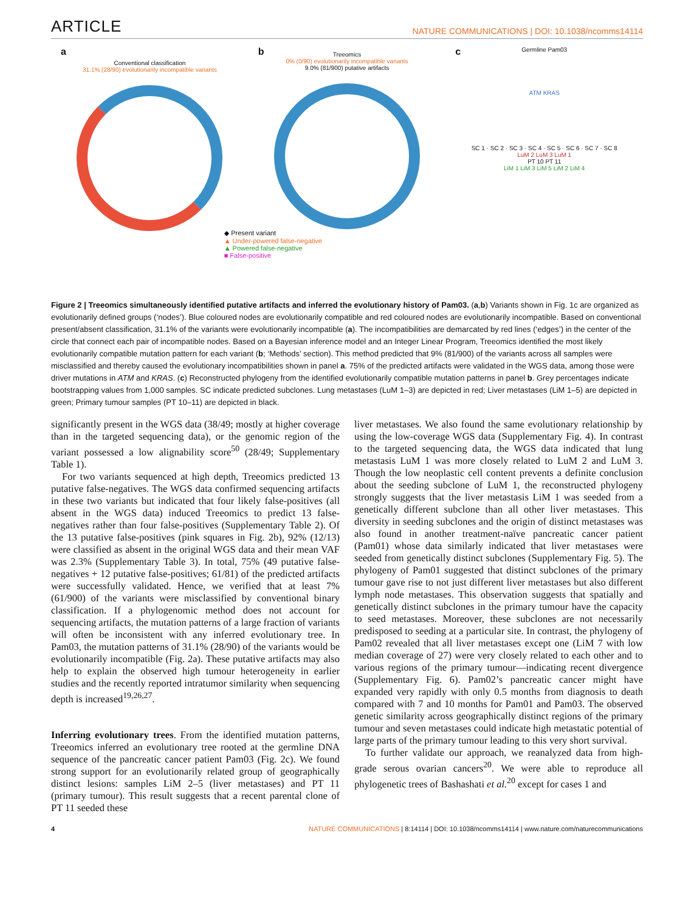ARTICLE NATURE COMMUNICATIONS | DOI: 10.1038/ncomms14114
a
Conventional classification
31.1% (28/90) evolutionarily incompatible variants
b
Treeomics
0% (0/90) evolutionarily incompatible variants
9.0% (81/900) putative artifacts
◆ Present variant
▲ Under-powered false-negative
▲ Powered false-negative
■ False-positive
c
Germline Pam03
ATM KRAS
SC 1 · SC 2 · SC 3 · SC 4 · SC 5 · SC 6 · SC 7 · SC 8
LuM 2 LuM 3 LuM 1
PT 10 PT 11
LiM 1 LiM 3 LiM 5 LiM 2 LiM 4
Figure 2 | Treeomics simultaneously identified putative artifacts and inferred the evolutionary history of Pam03. (a,b) Variants shown in Fig. 1c are organized as evolutionarily defined groups (‘nodes’). Blue coloured nodes are evolutionarily compatible and red coloured nodes are evolutionarily incompatible. Based on conventional present/absent classification, 31.1% of the variants were evolutionarily incompatible (a). The incompatibilities are demarcated by red lines (‘edges’) in the center of the circle that connect each pair of incompatible nodes. Based on a Bayesian inference model and an Integer Linear Program, Treeomics identified the most likely evolutionarily compatible mutation pattern for each variant (b; ‘Methods’ section). This method predicted that 9% (81/900) of the variants across all samples were misclassified and thereby caused the evolutionary incompatibilities shown in panel a. 75% of the predicted artifacts were validated in the WGS data, among those were driver mutations in ATM and KRAS. (c) Reconstructed phylogeny from the identified evolutionarily compatible mutation patterns in panel b. Grey percentages indicate bootstrapping values from 1,000 samples. SC indicate predicted subclones. Lung metastases (LuM 1–3) are depicted in red; Liver metastases (LiM 1–5) are depicted in green; Primary tumour samples (PT 10–11) are depicted in black.
significantly present in the WGS data (38/49; mostly at higher coverage than in the targeted sequencing data), or the genomic region of the variant possessed a low alignability score<sup>50</sup> (28/49; Supplementary Table 1).
For two variants sequenced at high depth, Treeomics predicted 13 putative false-negatives. The WGS data confirmed sequencing artifacts in these two variants but indicated that four likely false-positives (all absent in the WGS data) induced Treeomics to predict 13 false-negatives rather than four false-positives (Supplementary Table 2). Of the 13 putative false-positives (pink squares in Fig. 2b), 92% (12/13) were classified as absent in the original WGS data and their mean VAF was 2.3% (Supplementary Table 3). In total, 75% (49 putative false-negatives + 12 putative false-positives; 61/81) of the predicted artifacts were successfully validated. Hence, we verified that at least 7% (61/900) of the variants were misclassified by conventional binary classification. If a phylogenomic method does not account for sequencing artifacts, the mutation patterns of a large fraction of variants will often be inconsistent with any inferred evolutionary tree. In Pam03, the mutation patterns of 31.1% (28/90) of the variants would be evolutionarily incompatible (Fig. 2a). These putative artifacts may also help to explain the observed high tumour heterogeneity in earlier studies and the recently reported intratumor similarity when sequencing depth is increased<sup>19,26,27</sup>.
Inferring evolutionary trees. From the identified mutation patterns, Treeomics inferred an evolutionary tree rooted at the germline DNA sequence of the pancreatic cancer patient Pam03 (Fig. 2c). We found strong support for an evolutionarily related group of geographically distinct lesions: samples LiM 2–5 (liver metastases) and PT 11 (primary tumour). This result suggests that a recent parental clone of PT 11 seeded these
liver metastases. We also found the same evolutionary relationship by using the low-coverage WGS data (Supplementary Fig. 4). In contrast to the targeted sequencing data, the WGS data indicated that lung metastasis LuM 1 was more closely related to LuM 2 and LuM 3. Though the low neoplastic cell content prevents a definite conclusion about the seeding subclone of LuM 1, the reconstructed phylogeny strongly suggests that the liver metastasis LiM 1 was seeded from a genetically different subclone than all other liver metastases. This diversity in seeding subclones and the origin of distinct metastases was also found in another treatment-naïve pancreatic cancer patient (Pam01) whose data similarly indicated that liver metastases were seeded from genetically distinct subclones (Supplementary Fig. 5). The phylogeny of Pam01 suggested that distinct subclones of the primary tumour gave rise to not just different liver metastases but also different lymph node metastases. This observation suggests that spatially and genetically distinct subclones in the primary tumour have the capacity to seed metastases. Moreover, these subclones are not necessarily predisposed to seeding at a particular site. In contrast, the phylogeny of Pam02 revealed that all liver metastases except one (LiM 7 with low median coverage of 27) were very closely related to each other and to various regions of the primary tumour—indicating recent divergence (Supplementary Fig. 6). Pam02’s pancreatic cancer might have expanded very rapidly with only 0.5 months from diagnosis to death compared with 7 and 10 months for Pam01 and Pam03. The observed genetic similarity across geographically distinct regions of the primary tumour and seven metastases could indicate high metastatic potential of large parts of the primary tumour leading to this very short survival.
To further validate our approach, we reanalyzed data from high-grade serous ovarian cancers<sup>20</sup>. We were able to reproduce all phylogenetic trees of Bashashati et al.<sup>20</sup> except for cases 1 and
4 NATURE COMMUNICATIONS | 8:14114 | DOI: 10.1038/ncomms14114 | www.nature.com/naturecommunications